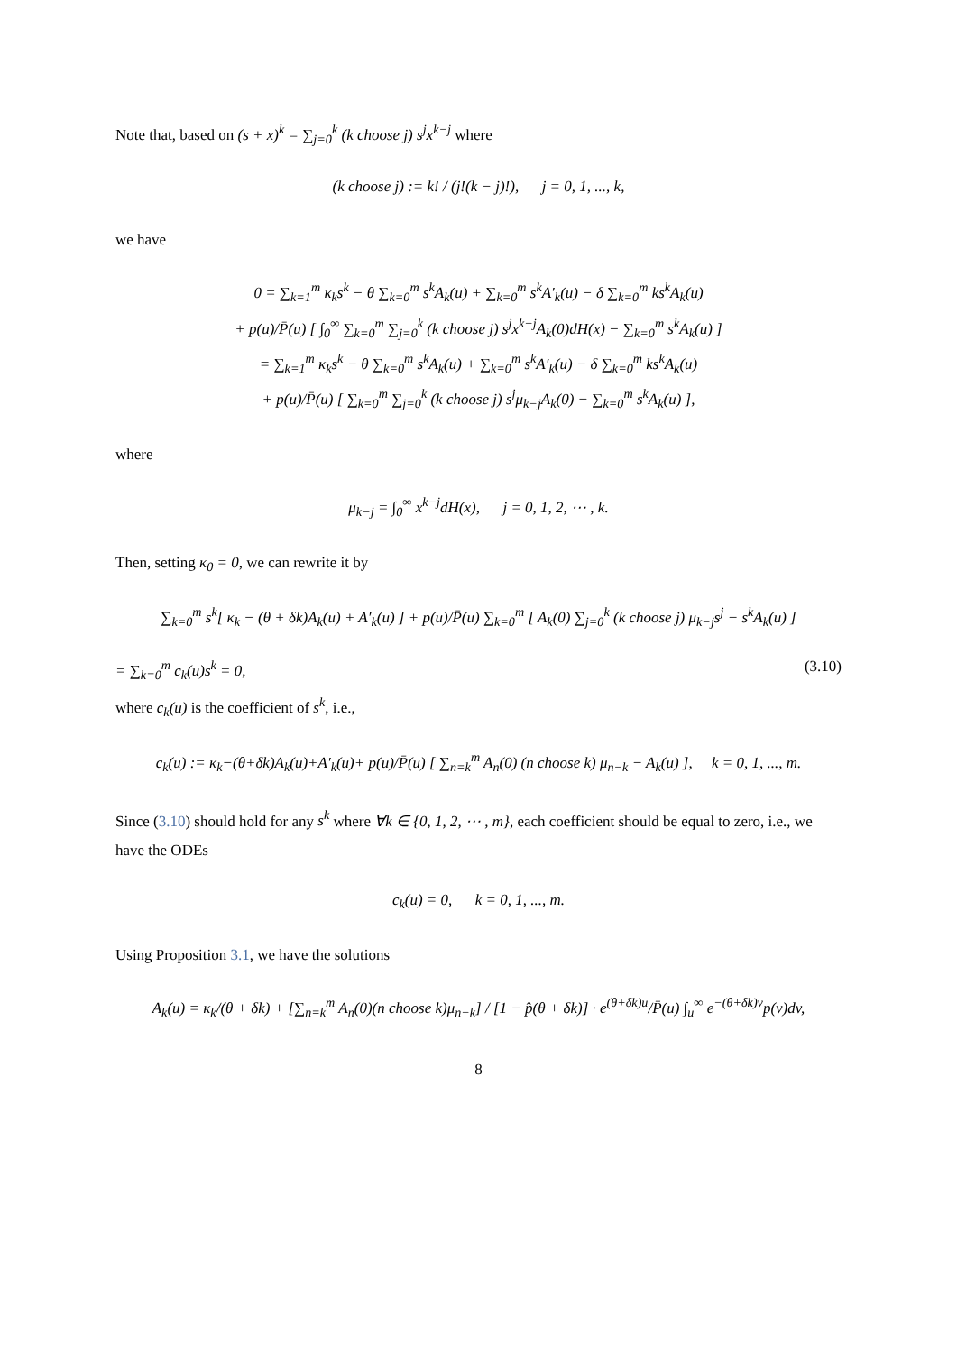Note that, based on (s + x)<sup>k</sup> = ∑<sub>j=0</sub><sup>k</sup> (k choose j) s<sup>j</sup>x<sup>k−j</sup> where
(k choose j) := k! / (j!(k − j)!), j = 0, 1, ..., k,
we have
0 = ∑<sub>k=1</sub><sup>m</sup> κ<sub>k</sub>s<sup>k</sup> − θ ∑<sub>k=0</sub><sup>m</sup> s<sup>k</sup>A<sub>k</sub>(u) + ∑<sub>k=0</sub><sup>m</sup> s<sup>k</sup>A′<sub>k</sub>(u) − δ ∑<sub>k=0</sub><sup>m</sup> ks<sup>k</sup>A<sub>k</sub>(u)
+ p(u)/P̄(u) [ ∫<sub>0</sub><sup>∞</sup> ∑<sub>k=0</sub><sup>m</sup> ∑<sub>j=0</sub><sup>k</sup> (k choose j) s<sup>j</sup>x<sup>k−j</sup>A<sub>k</sub>(0)dH(x) − ∑<sub>k=0</sub><sup>m</sup> s<sup>k</sup>A<sub>k</sub>(u) ]
= ∑<sub>k=1</sub><sup>m</sup> κ<sub>k</sub>s<sup>k</sup> − θ ∑<sub>k=0</sub><sup>m</sup> s<sup>k</sup>A<sub>k</sub>(u) + ∑<sub>k=0</sub><sup>m</sup> s<sup>k</sup>A′<sub>k</sub>(u) − δ ∑<sub>k=0</sub><sup>m</sup> ks<sup>k</sup>A<sub>k</sub>(u)
+ p(u)/P̄(u) [ ∑<sub>k=0</sub><sup>m</sup> ∑<sub>j=0</sub><sup>k</sup> (k choose j) s<sup>j</sup>μ<sub>k−j</sub>A<sub>k</sub>(0) − ∑<sub>k=0</sub><sup>m</sup> s<sup>k</sup>A<sub>k</sub>(u) ],
where
μ<sub>k−j</sub> = ∫<sub>0</sub><sup>∞</sup> x<sup>k−j</sup>dH(x), j = 0, 1, 2, ⋯ , k.
Then, setting κ<sub>0</sub> = 0, we can rewrite it by
∑<sub>k=0</sub><sup>m</sup> s<sup>k</sup>[ κ<sub>k</sub> − (θ + δk)A<sub>k</sub>(u) + A′<sub>k</sub>(u) ] + p(u)/P̄(u) ∑<sub>k=0</sub><sup>m</sup> [ A<sub>k</sub>(0) ∑<sub>j=0</sub><sup>k</sup> (k choose j) μ<sub>k−j</sub>s<sup>j</sup> − s<sup>k</sup>A<sub>k</sub>(u) ]
= ∑<sub>k=0</sub><sup>m</sup> c<sub>k</sub>(u)s<sup>k</sup> = 0, (3.10)
where c<sub>k</sub>(u) is the coefficient of s<sup>k</sup>, i.e.,
c<sub>k</sub>(u) := κ<sub>k</sub>−(θ+δk)A<sub>k</sub>(u)+A′<sub>k</sub>(u)+ p(u)/P̄(u) [ ∑<sub>n=k</sub><sup>m</sup> A<sub>n</sub>(0) (n choose k) μ<sub>n−k</sub> − A<sub>k</sub>(u) ], k = 0, 1, ..., m.
Since (3.10) should hold for any s<sup>k</sup> where ∀k ∈ {0, 1, 2, ⋯ , m}, each coefficient should be equal to zero, i.e., we have the ODEs
c<sub>k</sub>(u) = 0, k = 0, 1, ..., m.
Using Proposition 3.1, we have the solutions
A<sub>k</sub>(u) = κ<sub>k</sub>/(θ + δk) + [∑<sub>n=k</sub><sup>m</sup> A<sub>n</sub>(0)(n choose k)μ<sub>n−k</sub>] / [1 − p̂(θ + δk)] · e<sup>(θ+δk)u</sup>/P̄(u) ∫<sub>u</sub><sup>∞</sup> e<sup>−(θ+δk)v</sup>p(v)dv,
8